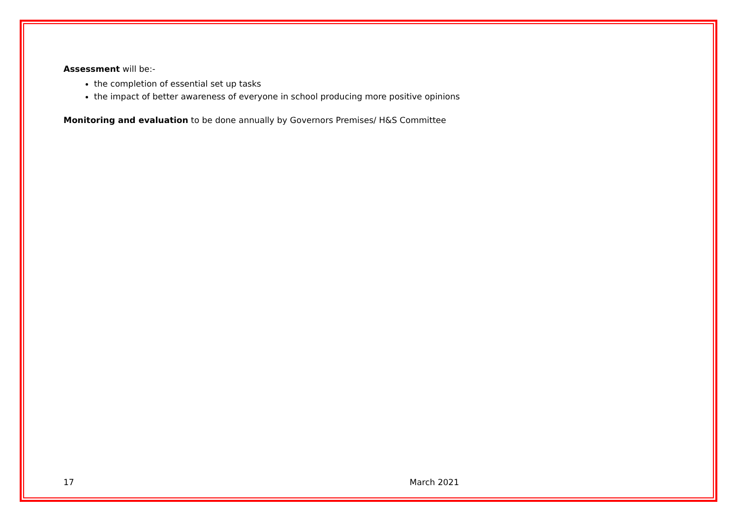Assessment will be:-
the completion of essential set up tasks
the impact of better awareness of everyone in school producing more positive opinions
Monitoring and evaluation to be done annually by Governors Premises/ H&S Committee
17 March 2021